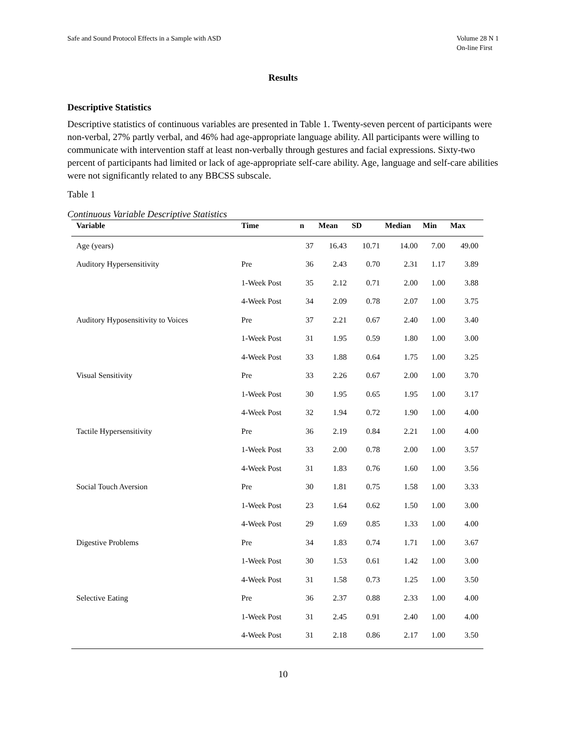Safe and Sound Protocol Effects in a Sample with ASD
Volume 28 N 1
On-line First
Results
Descriptive Statistics
Descriptive statistics of continuous variables are presented in Table 1. Twenty-seven percent of participants were non-verbal, 27% partly verbal, and 46% had age-appropriate language ability. All participants were willing to communicate with intervention staff at least non-verbally through gestures and facial expressions. Sixty-two percent of participants had limited or lack of age-appropriate self-care ability. Age, language and self-care abilities were not significantly related to any BBCSS subscale.
Table 1
Continuous Variable Descriptive Statistics
| Variable | Time | n | Mean | SD | Median | Min | Max |
| --- | --- | --- | --- | --- | --- | --- | --- |
| Age (years) | | 37 | 16.43 | 10.71 | 14.00 | 7.00 | 49.00 |
| Auditory Hypersensitivity | Pre | 36 | 2.43 | 0.70 | 2.31 | 1.17 | 3.89 |
| | 1-Week Post | 35 | 2.12 | 0.71 | 2.00 | 1.00 | 3.88 |
| | 4-Week Post | 34 | 2.09 | 0.78 | 2.07 | 1.00 | 3.75 |
| Auditory Hyposensitivity to Voices | Pre | 37 | 2.21 | 0.67 | 2.40 | 1.00 | 3.40 |
| | 1-Week Post | 31 | 1.95 | 0.59 | 1.80 | 1.00 | 3.00 |
| | 4-Week Post | 33 | 1.88 | 0.64 | 1.75 | 1.00 | 3.25 |
| Visual Sensitivity | Pre | 33 | 2.26 | 0.67 | 2.00 | 1.00 | 3.70 |
| | 1-Week Post | 30 | 1.95 | 0.65 | 1.95 | 1.00 | 3.17 |
| | 4-Week Post | 32 | 1.94 | 0.72 | 1.90 | 1.00 | 4.00 |
| Tactile Hypersensitivity | Pre | 36 | 2.19 | 0.84 | 2.21 | 1.00 | 4.00 |
| | 1-Week Post | 33 | 2.00 | 0.78 | 2.00 | 1.00 | 3.57 |
| | 4-Week Post | 31 | 1.83 | 0.76 | 1.60 | 1.00 | 3.56 |
| Social Touch Aversion | Pre | 30 | 1.81 | 0.75 | 1.58 | 1.00 | 3.33 |
| | 1-Week Post | 23 | 1.64 | 0.62 | 1.50 | 1.00 | 3.00 |
| | 4-Week Post | 29 | 1.69 | 0.85 | 1.33 | 1.00 | 4.00 |
| Digestive Problems | Pre | 34 | 1.83 | 0.74 | 1.71 | 1.00 | 3.67 |
| | 1-Week Post | 30 | 1.53 | 0.61 | 1.42 | 1.00 | 3.00 |
| | 4-Week Post | 31 | 1.58 | 0.73 | 1.25 | 1.00 | 3.50 |
| Selective Eating | Pre | 36 | 2.37 | 0.88 | 2.33 | 1.00 | 4.00 |
| | 1-Week Post | 31 | 2.45 | 0.91 | 2.40 | 1.00 | 4.00 |
| | 4-Week Post | 31 | 2.18 | 0.86 | 2.17 | 1.00 | 3.50 |
10